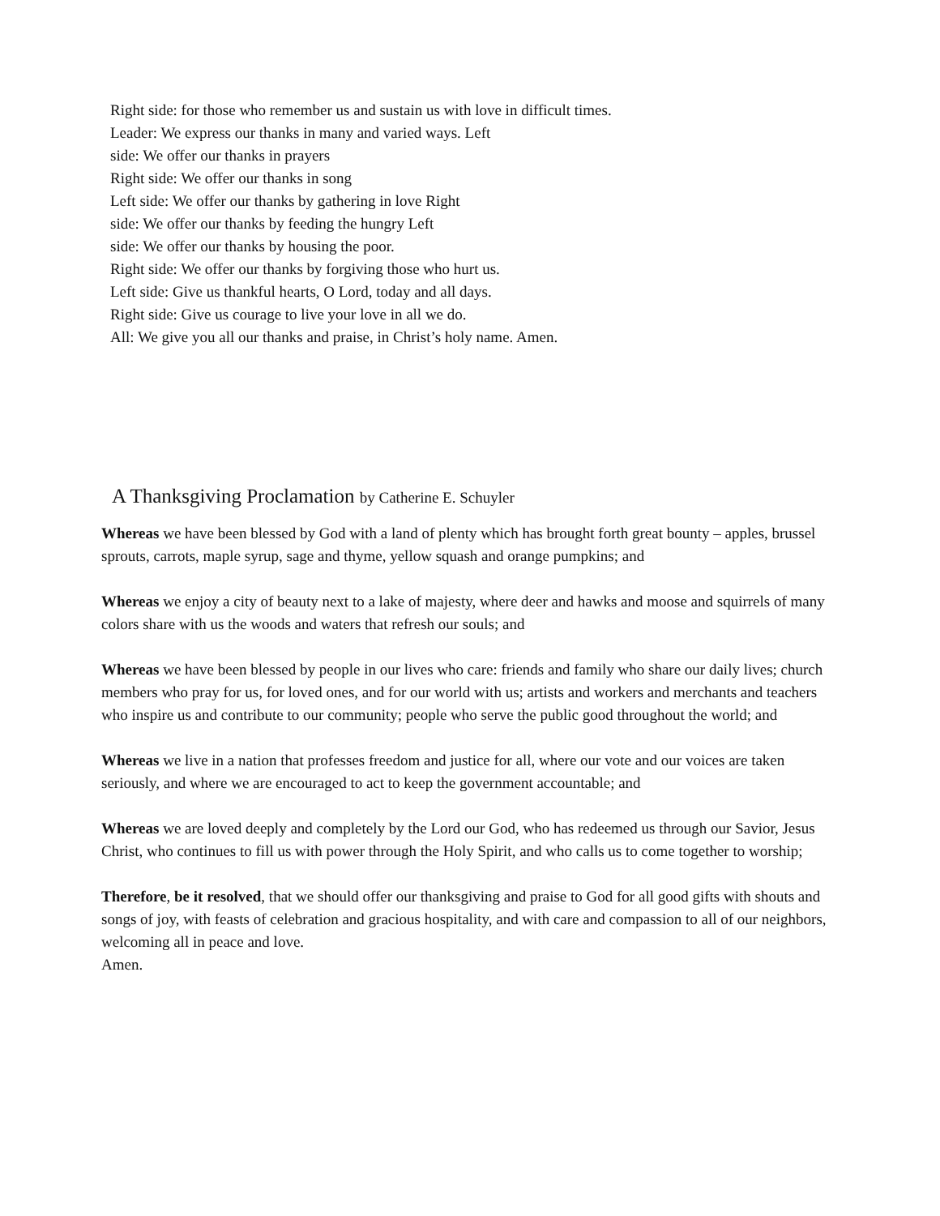Right side: for those who remember us and sustain us with love in difficult times.
Leader: We express our thanks in many and varied ways. Left
side: We offer our thanks in prayers
Right side: We offer our thanks in song
Left side: We offer our thanks by gathering in love Right
side: We offer our thanks by feeding the hungry Left
side: We offer our thanks by housing the poor.
Right side: We offer our thanks by forgiving those who hurt us.
Left side: Give us thankful hearts, O Lord, today and all days.
Right side: Give us courage to live your love in all we do.
All: We give you all our thanks and praise, in Christ’s holy name. Amen.
A Thanksgiving Proclamation by Catherine E. Schuyler
Whereas we have been blessed by God with a land of plenty which has brought forth great bounty – apples, brussel sprouts, carrots, maple syrup, sage and thyme, yellow squash and orange pumpkins; and
Whereas we enjoy a city of beauty next to a lake of majesty, where deer and hawks and moose and squirrels of many colors share with us the woods and waters that refresh our souls; and
Whereas we have been blessed by people in our lives who care: friends and family who share our daily lives; church members who pray for us, for loved ones, and for our world with us; artists and workers and merchants and teachers who inspire us and contribute to our community; people who serve the public good throughout the world; and
Whereas we live in a nation that professes freedom and justice for all, where our vote and our voices are taken seriously, and where we are encouraged to act to keep the government accountable; and
Whereas we are loved deeply and completely by the Lord our God, who has redeemed us through our Savior, Jesus Christ, who continues to fill us with power through the Holy Spirit, and who calls us to come together to worship;
Therefore, be it resolved, that we should offer our thanksgiving and praise to God for all good gifts with shouts and songs of joy, with feasts of celebration and gracious hospitality, and with care and compassion to all of our neighbors, welcoming all in peace and love.
Amen.